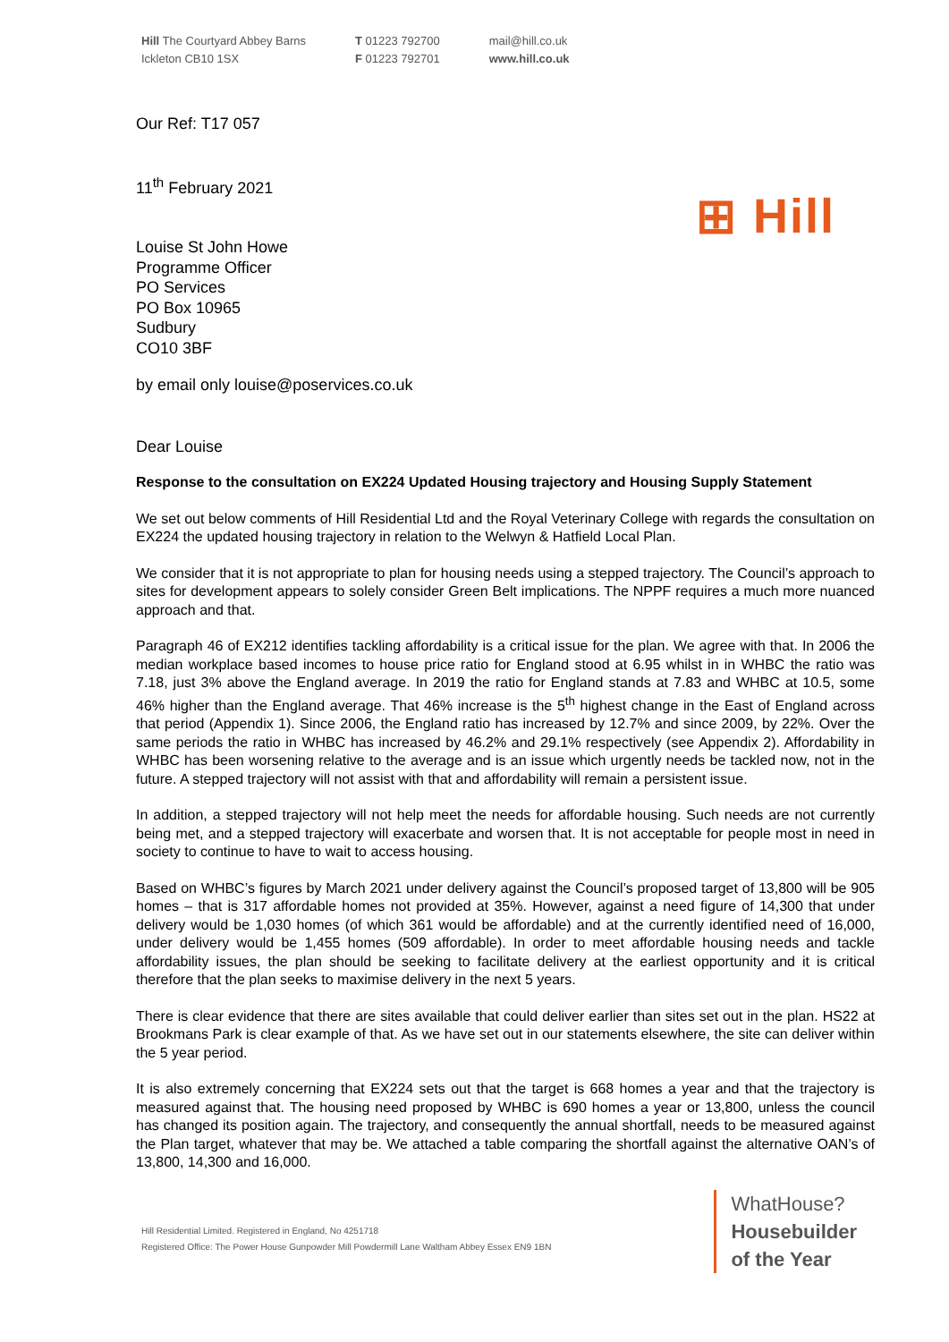Hill The Courtyard Abbey Barns
Ickleton CB10 1SX
T 01223 792700
F 01223 792701
mail@hill.co.uk
www.hill.co.uk
⊞ Hill
Our Ref: T17 057
11<sup>th</sup> February 2021
Louise St John Howe
Programme Officer
PO Services
PO Box 10965
Sudbury
CO10 3BF
by email only louise@poservices.co.uk
Dear Louise
Response to the consultation on EX224 Updated Housing trajectory and Housing Supply Statement
We set out below comments of Hill Residential Ltd and the Royal Veterinary College with regards the consultation on EX224 the updated housing trajectory in relation to the Welwyn & Hatfield Local Plan.
We consider that it is not appropriate to plan for housing needs using a stepped trajectory. The Council’s approach to sites for development appears to solely consider Green Belt implications. The NPPF requires a much more nuanced approach and that.
Paragraph 46 of EX212 identifies tackling affordability is a critical issue for the plan. We agree with that. In 2006 the median workplace based incomes to house price ratio for England stood at 6.95 whilst in in WHBC the ratio was 7.18, just 3% above the England average. In 2019 the ratio for England stands at 7.83 and WHBC at 10.5, some 46% higher than the England average. That 46% increase is the 5<sup>th</sup> highest change in the East of England across that period (Appendix 1). Since 2006, the England ratio has increased by 12.7% and since 2009, by 22%. Over the same periods the ratio in WHBC has increased by 46.2% and 29.1% respectively (see Appendix 2). Affordability in WHBC has been worsening relative to the average and is an issue which urgently needs be tackled now, not in the future. A stepped trajectory will not assist with that and affordability will remain a persistent issue.
In addition, a stepped trajectory will not help meet the needs for affordable housing. Such needs are not currently being met, and a stepped trajectory will exacerbate and worsen that. It is not acceptable for people most in need in society to continue to have to wait to access housing.
Based on WHBC’s figures by March 2021 under delivery against the Council’s proposed target of 13,800 will be 905 homes – that is 317 affordable homes not provided at 35%. However, against a need figure of 14,300 that under delivery would be 1,030 homes (of which 361 would be affordable) and at the currently identified need of 16,000, under delivery would be 1,455 homes (509 affordable). In order to meet affordable housing needs and tackle affordability issues, the plan should be seeking to facilitate delivery at the earliest opportunity and it is critical therefore that the plan seeks to maximise delivery in the next 5 years.
There is clear evidence that there are sites available that could deliver earlier than sites set out in the plan. HS22 at Brookmans Park is clear example of that. As we have set out in our statements elsewhere, the site can deliver within the 5 year period.
It is also extremely concerning that EX224 sets out that the target is 668 homes a year and that the trajectory is measured against that. The housing need proposed by WHBC is 690 homes a year or 13,800, unless the council has changed its position again. The trajectory, and consequently the annual shortfall, needs to be measured against the Plan target, whatever that may be. We attached a table comparing the shortfall against the alternative OAN’s of 13,800, 14,300 and 16,000.
Hill Residential Limited. Registered in England, No 4251718
Registered Office: The Power House Gunpowder Mill Powdermill Lane Waltham Abbey Essex EN9 1BN
WhatHouse?
Housebuilder
of the Year